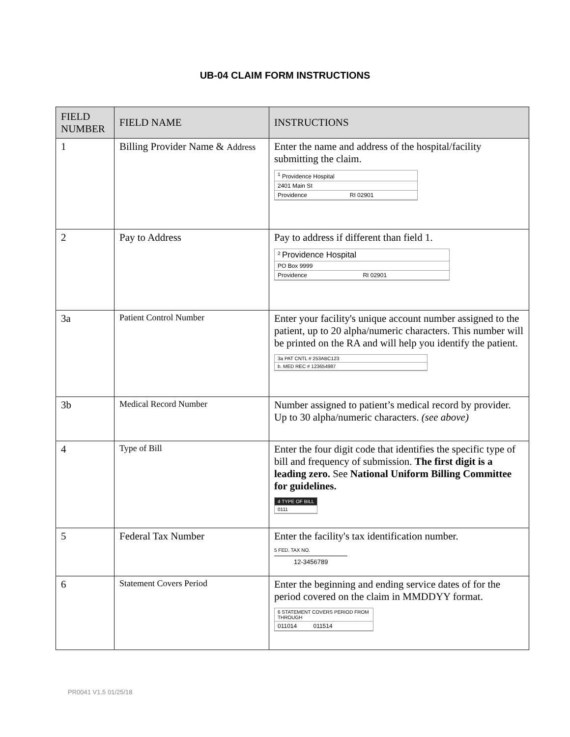UB-04 CLAIM FORM INSTRUCTIONS
| FIELD NUMBER | FIELD NAME | INSTRUCTIONS |
| --- | --- | --- |
| 1 | Billing Provider Name & Address | Enter the name and address of the hospital/facility submitting the claim. <sup>1</sup> Providence Hospital 2401 Main St Providence RI 02901 |
| 2 | Pay to Address | Pay to address if different than field 1. <sup>2</sup> Providence Hospital PO Box 9999 Providence RI 02901 |
| 3a | Patient Control Number | Enter your facility's unique account number assigned to the patient, up to 20 alpha/numeric characters. This number will be printed on the RA and will help you identify the patient. 3a PAT CNTL # 253ABC123 b. MED REC # 123654987 |
| 3b | Medical Record Number | Number assigned to patient’s medical record by provider. Up to 30 alpha/numeric characters. (see above) |
| 4 | Type of Bill | Enter the four digit code that identifies the specific type of bill and frequency of submission. The first digit is a leading zero. See National Uniform Billing Committee for guidelines. 4 TYPE OF BILL 0111 |
| 5 | Federal Tax Number | Enter the facility's tax identification number. 5 FED. TAX NO. 12-3456789 |
| 6 | Statement Covers Period | Enter the beginning and ending service dates of for the period covered on the claim in MMDDYY format. 6 STATEMENT COVERS PERIOD FROM THROUGH 011014 011514 |
PR0041 V1.5 01/25/18